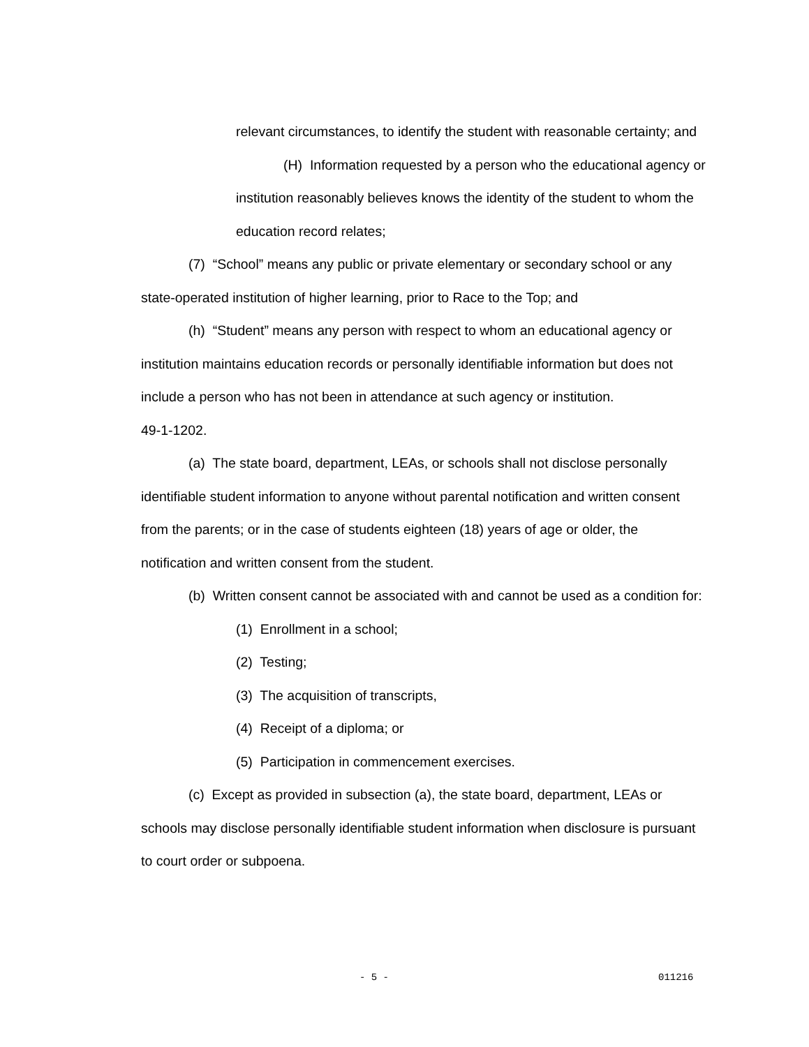relevant circumstances, to identify the student with reasonable certainty; and
(H) Information requested by a person who the educational agency or institution reasonably believes knows the identity of the student to whom the education record relates;
(7) “School” means any public or private elementary or secondary school or any state-operated institution of higher learning, prior to Race to the Top; and
(h) “Student” means any person with respect to whom an educational agency or institution maintains education records or personally identifiable information but does not include a person who has not been in attendance at such agency or institution.
49-1-1202.
(a) The state board, department, LEAs, or schools shall not disclose personally identifiable student information to anyone without parental notification and written consent from the parents; or in the case of students eighteen (18) years of age or older, the notification and written consent from the student.
(b) Written consent cannot be associated with and cannot be used as a condition for:
(1) Enrollment in a school;
(2) Testing;
(3) The acquisition of transcripts,
(4) Receipt of a diploma; or
(5) Participation in commencement exercises.
(c) Except as provided in subsection (a), the state board, department, LEAs or schools may disclose personally identifiable student information when disclosure is pursuant to court order or subpoena.
- 5 - 011216